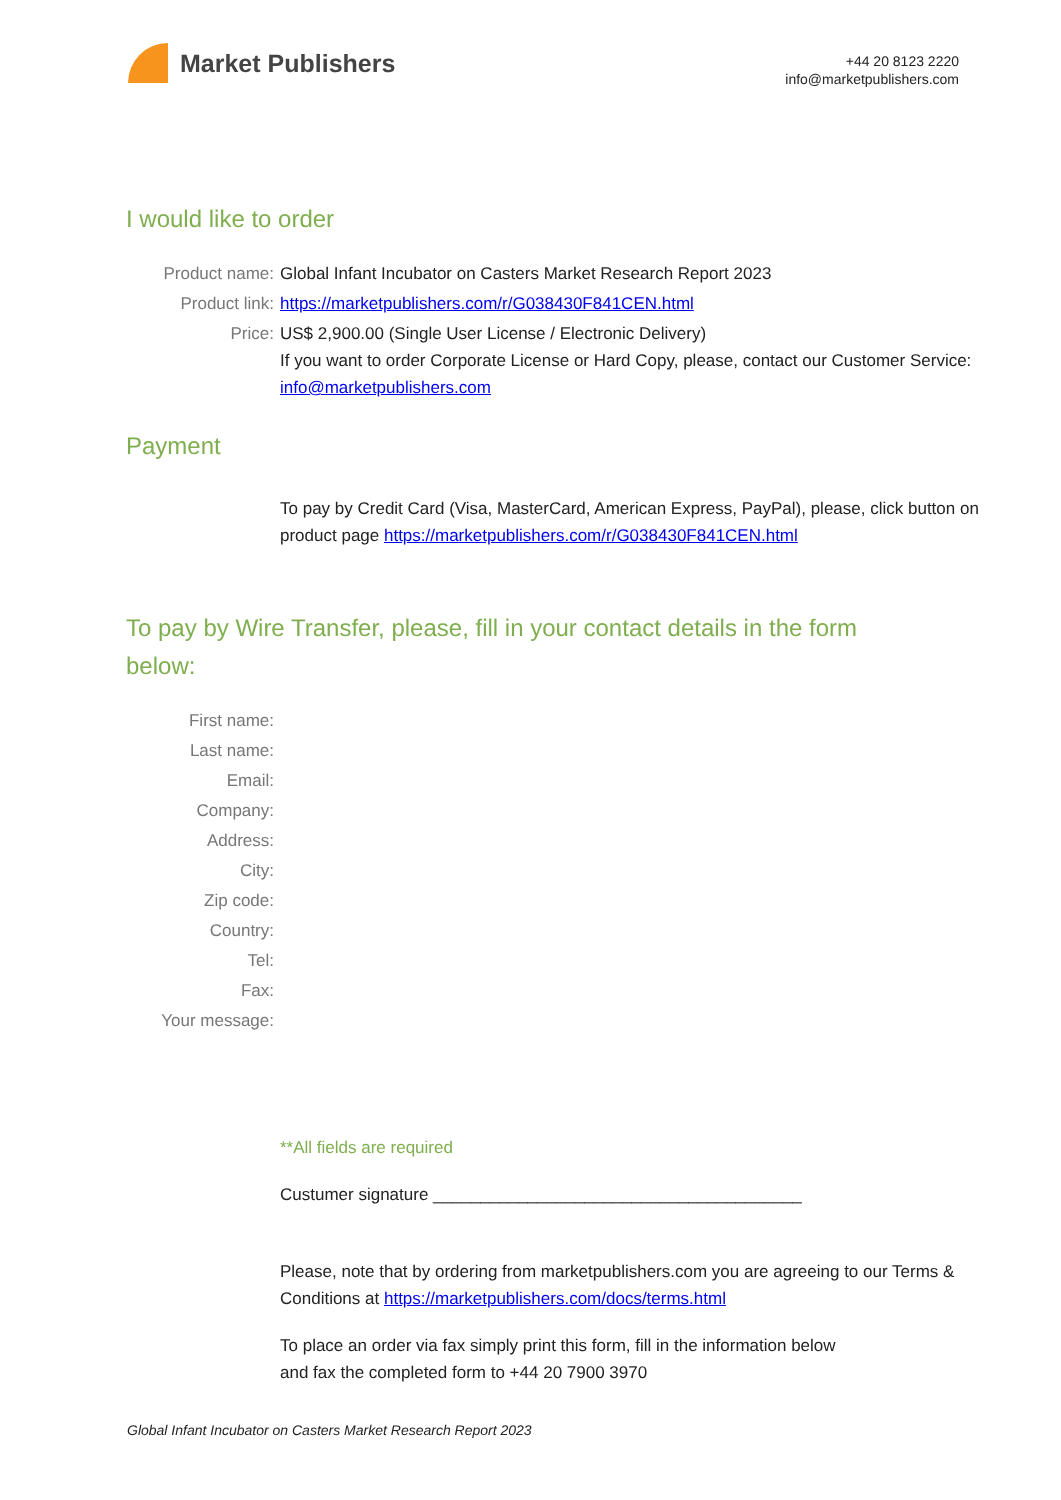Market Publishers
+44 20 8123 2220
info@marketpublishers.com
I would like to order
Product name: Global Infant Incubator on Casters Market Research Report 2023
Product link: https://marketpublishers.com/r/G038430F841CEN.html
Price: US$ 2,900.00 (Single User License / Electronic Delivery)
If you want to order Corporate License or Hard Copy, please, contact our Customer Service:
info@marketpublishers.com
Payment
To pay by Credit Card (Visa, MasterCard, American Express, PayPal), please, click button on product page https://marketpublishers.com/r/G038430F841CEN.html
To pay by Wire Transfer, please, fill in your contact details in the form below:
First name:
Last name:
Email:
Company:
Address:
City:
Zip code:
Country:
Tel:
Fax:
Your message:
**All fields are required
Custumer signature _______________________________________
Please, note that by ordering from marketpublishers.com you are agreeing to our Terms & Conditions at https://marketpublishers.com/docs/terms.html
To place an order via fax simply print this form, fill in the information below
and fax the completed form to +44 20 7900 3970
Global Infant Incubator on Casters Market Research Report 2023